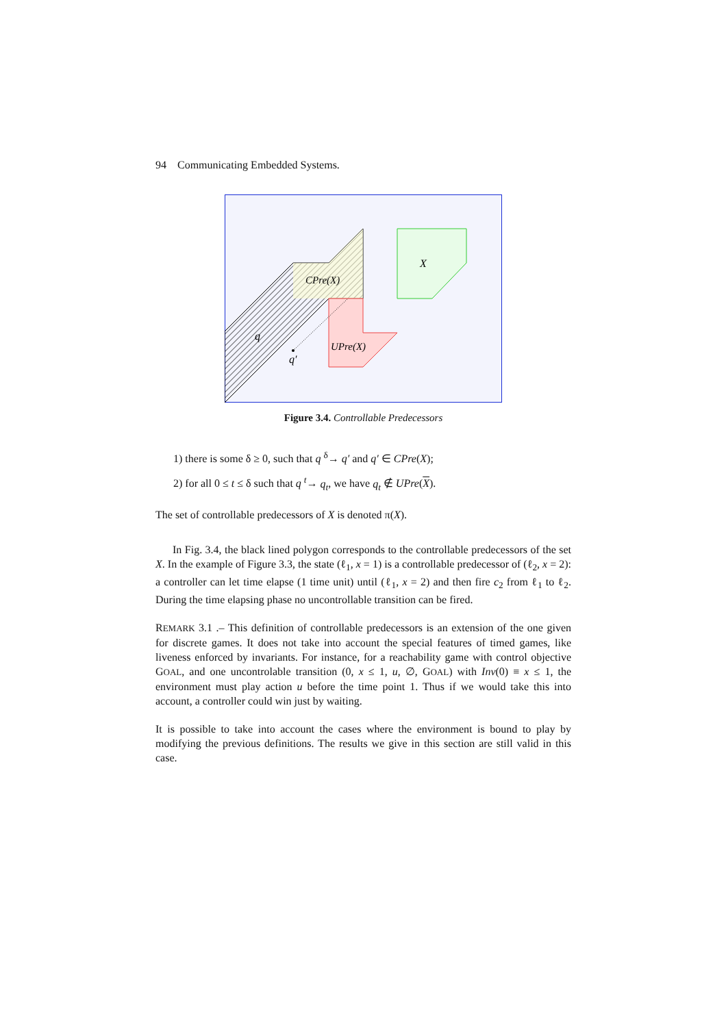94 Communicating Embedded Systems.
X
CPre(X)
UPre(X)
q
q′
Figure 3.4. Controllable Predecessors
1) there is some δ ≥ 0, such that q <sup>δ</sup>→ q′ and q′ ∈ CPre(X);
2) for all 0 ≤ t ≤ δ such that q <sup>t</sup>→ q<sub>t</sub>, we have q<sub>t</sub> ∉ UPre(X).
The set of controllable predecessors of X is denoted π(X).
In Fig. 3.4, the black lined polygon corresponds to the controllable predecessors of the set X. In the example of Figure 3.3, the state (ℓ<sub>1</sub>, x = 1) is a controllable predecessor of (ℓ<sub>2</sub>, x = 2): a controller can let time elapse (1 time unit) until (ℓ<sub>1</sub>, x = 2) and then fire c<sub>2</sub> from ℓ<sub>1</sub> to ℓ<sub>2</sub>. During the time elapsing phase no uncontrollable transition can be fired.
REMARK 3.1 .– This definition of controllable predecessors is an extension of the one given for discrete games. It does not take into account the special features of timed games, like liveness enforced by invariants. For instance, for a reachability game with control objective GOAL, and one uncontrolable transition (0, x ≤ 1, u, ∅, GOAL) with Inv(0) ≡ x ≤ 1, the environment must play action u before the time point 1. Thus if we would take this into account, a controller could win just by waiting.
It is possible to take into account the cases where the environment is bound to play by modifying the previous definitions. The results we give in this section are still valid in this case.